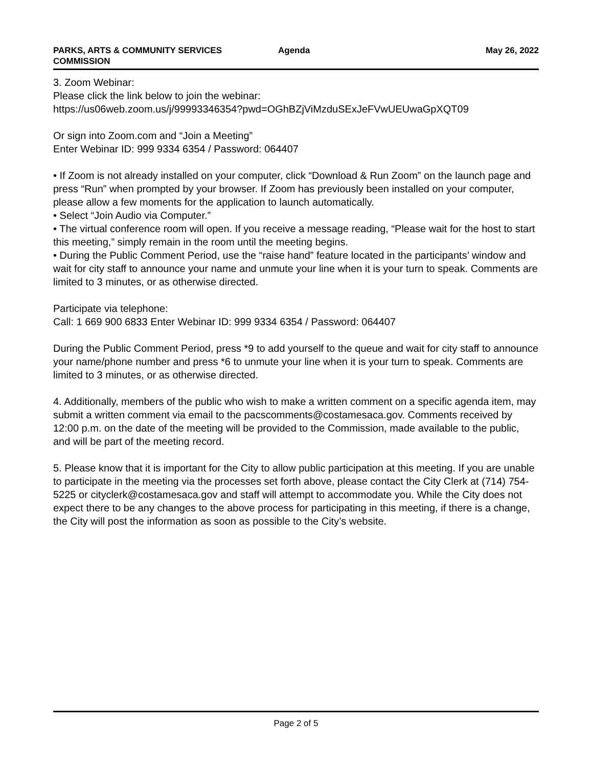PARKS, ARTS & COMMUNITY SERVICES
COMMISSION
Agenda May 26, 2022
3. Zoom Webinar:
Please click the link below to join the webinar:
https://us06web.zoom.us/j/99993346354?pwd=OGhBZjViMzduSExJeFVwUEUwaGpXQT09
Or sign into Zoom.com and “Join a Meeting”
Enter Webinar ID: 999 9334 6354 / Password: 064407
• If Zoom is not already installed on your computer, click “Download & Run Zoom” on the launch page and press “Run” when prompted by your browser. If Zoom has previously been installed on your computer, please allow a few moments for the application to launch automatically.
• Select “Join Audio via Computer.”
• The virtual conference room will open. If you receive a message reading, “Please wait for the host to start this meeting,” simply remain in the room until the meeting begins.
• During the Public Comment Period, use the “raise hand” feature located in the participants’ window and wait for city staff to announce your name and unmute your line when it is your turn to speak. Comments are limited to 3 minutes, or as otherwise directed.
Participate via telephone:
Call: 1 669 900 6833 Enter Webinar ID: 999 9334 6354 / Password: 064407
During the Public Comment Period, press *9 to add yourself to the queue and wait for city staff to announce your name/phone number and press *6 to unmute your line when it is your turn to speak. Comments are limited to 3 minutes, or as otherwise directed.
4. Additionally, members of the public who wish to make a written comment on a specific agenda item, may submit a written comment via email to the pacscomments@costamesaca.gov. Comments received by 12:00 p.m. on the date of the meeting will be provided to the Commission, made available to the public, and will be part of the meeting record.
5. Please know that it is important for the City to allow public participation at this meeting. If you are unable to participate in the meeting via the processes set forth above, please contact the City Clerk at (714) 754-5225 or cityclerk@costamesaca.gov and staff will attempt to accommodate you. While the City does not expect there to be any changes to the above process for participating in this meeting, if there is a change, the City will post the information as soon as possible to the City’s website.
Page 2 of 5